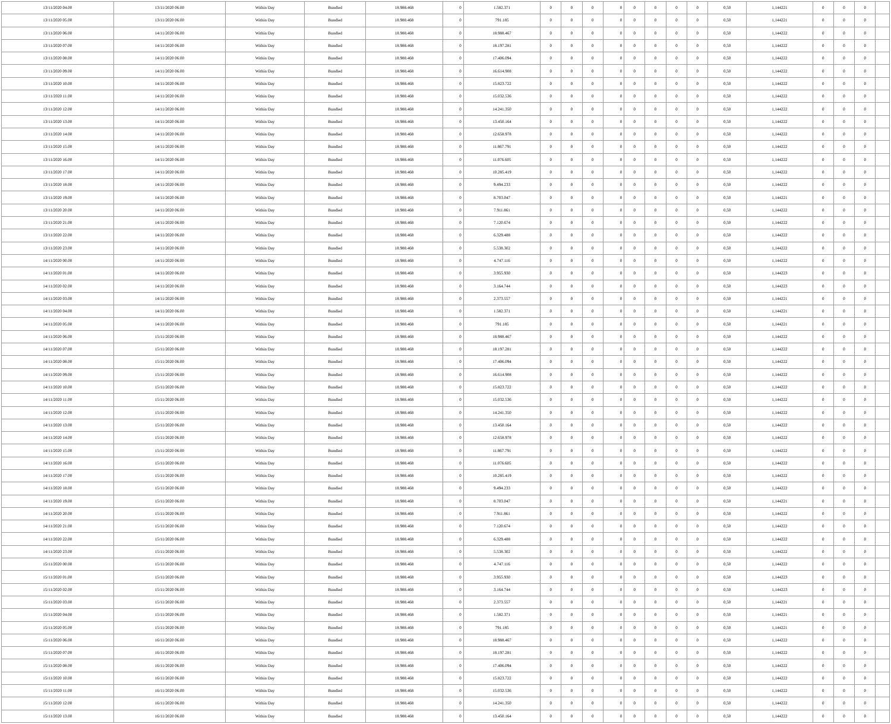| 13/11/2020 04.00 | 13/11/2020 06.00 | Within Day | Bundled | 18.988.468 | 0 | 1.582.371 | 0 | 0 | 0 | 0 | 0 | 0 | 0 | 0 | 0,50 | 1,144221 | 0 | 0 | 0 | |
| 13/11/2020 05.00 | 13/11/2020 06.00 | Within Day | Bundled | 18.988.468 | 0 | 791.185 | 0 | 0 | 0 | 0 | 0 | 0 | 0 | 0 | 0,50 | 1,144221 | 0 | 0 | 0 | |
| 13/11/2020 06.00 | 14/11/2020 06.00 | Within Day | Bundled | 18.988.468 | 0 | 18.988.467 | 0 | 0 | 0 | 0 | 0 | 0 | 0 | 0 | 0,50 | 1,144222 | 0 | 0 | 0 | |
| 13/11/2020 07.00 | 14/11/2020 06.00 | Within Day | Bundled | 18.988.468 | 0 | 18.197.281 | 0 | 0 | 0 | 0 | 0 | 0 | 0 | 0 | 0,50 | 1,144222 | 0 | 0 | 0 | |
| 13/11/2020 08.00 | 14/11/2020 06.00 | Within Day | Bundled | 18.988.468 | 0 | 17.406.094 | 0 | 0 | 0 | 0 | 0 | 0 | 0 | 0 | 0,50 | 1,144222 | 0 | 0 | 0 | |
| 13/11/2020 09.00 | 14/11/2020 06.00 | Within Day | Bundled | 18.988.468 | 0 | 16.614.908 | 0 | 0 | 0 | 0 | 0 | 0 | 0 | 0 | 0,50 | 1,144222 | 0 | 0 | 0 | |
| 13/11/2020 10.00 | 14/11/2020 06.00 | Within Day | Bundled | 18.988.468 | 0 | 15.823.722 | 0 | 0 | 0 | 0 | 0 | 0 | 0 | 0 | 0,50 | 1,144222 | 0 | 0 | 0 | |
| 13/11/2020 11.00 | 14/11/2020 06.00 | Within Day | Bundled | 18.988.468 | 0 | 15.032.536 | 0 | 0 | 0 | 0 | 0 | 0 | 0 | 0 | 0,50 | 1,144222 | 0 | 0 | 0 | |
| 13/11/2020 12.00 | 14/11/2020 06.00 | Within Day | Bundled | 18.988.468 | 0 | 14.241.350 | 0 | 0 | 0 | 0 | 0 | 0 | 0 | 0 | 0,50 | 1,144222 | 0 | 0 | 0 | |
| 13/11/2020 13.00 | 14/11/2020 06.00 | Within Day | Bundled | 18.988.468 | 0 | 13.450.164 | 0 | 0 | 0 | 0 | 0 | 0 | 0 | 0 | 0,50 | 1,144222 | 0 | 0 | 0 | |
| 13/11/2020 14.00 | 14/11/2020 06.00 | Within Day | Bundled | 18.988.468 | 0 | 12.658.978 | 0 | 0 | 0 | 0 | 0 | 0 | 0 | 0 | 0,50 | 1,144222 | 0 | 0 | 0 | |
| 13/11/2020 15.00 | 14/11/2020 06.00 | Within Day | Bundled | 18.988.468 | 0 | 11.867.791 | 0 | 0 | 0 | 0 | 0 | 0 | 0 | 0 | 0,50 | 1,144222 | 0 | 0 | 0 | |
| 13/11/2020 16.00 | 14/11/2020 06.00 | Within Day | Bundled | 18.988.468 | 0 | 11.076.605 | 0 | 0 | 0 | 0 | 0 | 0 | 0 | 0 | 0,50 | 1,144222 | 0 | 0 | 0 | |
| 13/11/2020 17.00 | 14/11/2020 06.00 | Within Day | Bundled | 18.988.468 | 0 | 10.285.419 | 0 | 0 | 0 | 0 | 0 | 0 | 0 | 0 | 0,50 | 1,144222 | 0 | 0 | 0 | |
| 13/11/2020 18.00 | 14/11/2020 06.00 | Within Day | Bundled | 18.988.468 | 0 | 9.494.233 | 0 | 0 | 0 | 0 | 0 | 0 | 0 | 0 | 0,50 | 1,144222 | 0 | 0 | 0 | |
| 13/11/2020 19.00 | 14/11/2020 06.00 | Within Day | Bundled | 18.988.468 | 0 | 8.703.047 | 0 | 0 | 0 | 0 | 0 | 0 | 0 | 0 | 0,50 | 1,144221 | 0 | 0 | 0 | |
| 13/11/2020 20.00 | 14/11/2020 06.00 | Within Day | Bundled | 18.988.468 | 0 | 7.911.861 | 0 | 0 | 0 | 0 | 0 | 0 | 0 | 0 | 0,50 | 1,144222 | 0 | 0 | 0 | |
| 13/11/2020 21.00 | 14/11/2020 06.00 | Within Day | Bundled | 18.988.468 | 0 | 7.120.674 | 0 | 0 | 0 | 0 | 0 | 0 | 0 | 0 | 0,50 | 1,144222 | 0 | 0 | 0 | |
| 13/11/2020 22.00 | 14/11/2020 06.00 | Within Day | Bundled | 18.988.468 | 0 | 6.329.488 | 0 | 0 | 0 | 0 | 0 | 0 | 0 | 0 | 0,50 | 1,144222 | 0 | 0 | 0 | |
| 13/11/2020 23.00 | 14/11/2020 06.00 | Within Day | Bundled | 18.988.468 | 0 | 5.538.302 | 0 | 0 | 0 | 0 | 0 | 0 | 0 | 0 | 0,50 | 1,144222 | 0 | 0 | 0 | |
| 14/11/2020 00.00 | 14/11/2020 06.00 | Within Day | Bundled | 18.988.468 | 0 | 4.747.116 | 0 | 0 | 0 | 0 | 0 | 0 | 0 | 0 | 0,50 | 1,144222 | 0 | 0 | 0 | |
| 14/11/2020 01.00 | 14/11/2020 06.00 | Within Day | Bundled | 18.988.468 | 0 | 3.955.930 | 0 | 0 | 0 | 0 | 0 | 0 | 0 | 0 | 0,50 | 1,144223 | 0 | 0 | 0 | |
| 14/11/2020 02.00 | 14/11/2020 06.00 | Within Day | Bundled | 18.988.468 | 0 | 3.164.744 | 0 | 0 | 0 | 0 | 0 | 0 | 0 | 0 | 0,50 | 1,144223 | 0 | 0 | 0 | |
| 14/11/2020 03.00 | 14/11/2020 06.00 | Within Day | Bundled | 18.988.468 | 0 | 2.373.557 | 0 | 0 | 0 | 0 | 0 | 0 | 0 | 0 | 0,50 | 1,144221 | 0 | 0 | 0 | |
| 14/11/2020 04.00 | 14/11/2020 06.00 | Within Day | Bundled | 18.988.468 | 0 | 1.582.371 | 0 | 0 | 0 | 0 | 0 | 0 | 0 | 0 | 0,50 | 1,144221 | 0 | 0 | 0 | |
| 14/11/2020 05.00 | 14/11/2020 06.00 | Within Day | Bundled | 18.988.468 | 0 | 791.185 | 0 | 0 | 0 | 0 | 0 | 0 | 0 | 0 | 0,50 | 1,144221 | 0 | 0 | 0 | |
| 14/11/2020 06.00 | 15/11/2020 06.00 | Within Day | Bundled | 18.988.468 | 0 | 18.988.467 | 0 | 0 | 0 | 0 | 0 | 0 | 0 | 0 | 0,50 | 1,144222 | 0 | 0 | 0 | |
| 14/11/2020 07.00 | 15/11/2020 06.00 | Within Day | Bundled | 18.988.468 | 0 | 18.197.281 | 0 | 0 | 0 | 0 | 0 | 0 | 0 | 0 | 0,50 | 1,144222 | 0 | 0 | 0 | |
| 14/11/2020 08.00 | 15/11/2020 06.00 | Within Day | Bundled | 18.988.468 | 0 | 17.406.094 | 0 | 0 | 0 | 0 | 0 | 0 | 0 | 0 | 0,50 | 1,144222 | 0 | 0 | 0 | |
| 14/11/2020 09.00 | 15/11/2020 06.00 | Within Day | Bundled | 18.988.468 | 0 | 16.614.908 | 0 | 0 | 0 | 0 | 0 | 0 | 0 | 0 | 0,50 | 1,144222 | 0 | 0 | 0 | |
| 14/11/2020 10.00 | 15/11/2020 06.00 | Within Day | Bundled | 18.988.468 | 0 | 15.823.722 | 0 | 0 | 0 | 0 | 0 | 0 | 0 | 0 | 0,50 | 1,144222 | 0 | 0 | 0 | |
| 14/11/2020 11.00 | 15/11/2020 06.00 | Within Day | Bundled | 18.988.468 | 0 | 15.032.536 | 0 | 0 | 0 | 0 | 0 | 0 | 0 | 0 | 0,50 | 1,144222 | 0 | 0 | 0 | |
| 14/11/2020 12.00 | 15/11/2020 06.00 | Within Day | Bundled | 18.988.468 | 0 | 14.241.350 | 0 | 0 | 0 | 0 | 0 | 0 | 0 | 0 | 0,50 | 1,144222 | 0 | 0 | 0 | |
| 14/11/2020 13.00 | 15/11/2020 06.00 | Within Day | Bundled | 18.988.468 | 0 | 13.450.164 | 0 | 0 | 0 | 0 | 0 | 0 | 0 | 0 | 0,50 | 1,144222 | 0 | 0 | 0 | |
| 14/11/2020 14.00 | 15/11/2020 06.00 | Within Day | Bundled | 18.988.468 | 0 | 12.658.978 | 0 | 0 | 0 | 0 | 0 | 0 | 0 | 0 | 0,50 | 1,144222 | 0 | 0 | 0 | |
| 14/11/2020 15.00 | 15/11/2020 06.00 | Within Day | Bundled | 18.988.468 | 0 | 11.867.791 | 0 | 0 | 0 | 0 | 0 | 0 | 0 | 0 | 0,50 | 1,144222 | 0 | 0 | 0 | |
| 14/11/2020 16.00 | 15/11/2020 06.00 | Within Day | Bundled | 18.988.468 | 0 | 11.076.605 | 0 | 0 | 0 | 0 | 0 | 0 | 0 | 0 | 0,50 | 1,144222 | 0 | 0 | 0 | |
| 14/11/2020 17.00 | 15/11/2020 06.00 | Within Day | Bundled | 18.988.468 | 0 | 10.285.419 | 0 | 0 | 0 | 0 | 0 | 0 | 0 | 0 | 0,50 | 1,144222 | 0 | 0 | 0 | |
| 14/11/2020 18.00 | 15/11/2020 06.00 | Within Day | Bundled | 18.988.468 | 0 | 9.494.233 | 0 | 0 | 0 | 0 | 0 | 0 | 0 | 0 | 0,50 | 1,144222 | 0 | 0 | 0 | |
| 14/11/2020 19.00 | 15/11/2020 06.00 | Within Day | Bundled | 18.988.468 | 0 | 8.703.047 | 0 | 0 | 0 | 0 | 0 | 0 | 0 | 0 | 0,50 | 1,144221 | 0 | 0 | 0 | |
| 14/11/2020 20.00 | 15/11/2020 06.00 | Within Day | Bundled | 18.988.468 | 0 | 7.911.861 | 0 | 0 | 0 | 0 | 0 | 0 | 0 | 0 | 0,50 | 1,144222 | 0 | 0 | 0 | |
| 14/11/2020 21.00 | 15/11/2020 06.00 | Within Day | Bundled | 18.988.468 | 0 | 7.120.674 | 0 | 0 | 0 | 0 | 0 | 0 | 0 | 0 | 0,50 | 1,144222 | 0 | 0 | 0 | |
| 14/11/2020 22.00 | 15/11/2020 06.00 | Within Day | Bundled | 18.988.468 | 0 | 6.329.488 | 0 | 0 | 0 | 0 | 0 | 0 | 0 | 0 | 0,50 | 1,144222 | 0 | 0 | 0 | |
| 14/11/2020 23.00 | 15/11/2020 06.00 | Within Day | Bundled | 18.988.468 | 0 | 5.538.302 | 0 | 0 | 0 | 0 | 0 | 0 | 0 | 0 | 0,50 | 1,144222 | 0 | 0 | 0 | |
| 15/11/2020 00.00 | 15/11/2020 06.00 | Within Day | Bundled | 18.988.468 | 0 | 4.747.116 | 0 | 0 | 0 | 0 | 0 | 0 | 0 | 0 | 0,50 | 1,144222 | 0 | 0 | 0 | |
| 15/11/2020 01.00 | 15/11/2020 06.00 | Within Day | Bundled | 18.988.468 | 0 | 3.955.930 | 0 | 0 | 0 | 0 | 0 | 0 | 0 | 0 | 0,50 | 1,144223 | 0 | 0 | 0 | |
| 15/11/2020 02.00 | 15/11/2020 06.00 | Within Day | Bundled | 18.988.468 | 0 | 3.164.744 | 0 | 0 | 0 | 0 | 0 | 0 | 0 | 0 | 0,50 | 1,144223 | 0 | 0 | 0 | |
| 15/11/2020 03.00 | 15/11/2020 06.00 | Within Day | Bundled | 18.988.468 | 0 | 2.373.557 | 0 | 0 | 0 | 0 | 0 | 0 | 0 | 0 | 0,50 | 1,144221 | 0 | 0 | 0 | |
| 15/11/2020 04.00 | 15/11/2020 06.00 | Within Day | Bundled | 18.988.468 | 0 | 1.582.371 | 0 | 0 | 0 | 0 | 0 | 0 | 0 | 0 | 0,50 | 1,144221 | 0 | 0 | 0 | |
| 15/11/2020 05.00 | 15/11/2020 06.00 | Within Day | Bundled | 18.988.468 | 0 | 791.185 | 0 | 0 | 0 | 0 | 0 | 0 | 0 | 0 | 0,50 | 1,144221 | 0 | 0 | 0 | |
| 15/11/2020 06.00 | 16/11/2020 06.00 | Within Day | Bundled | 18.988.468 | 0 | 18.988.467 | 0 | 0 | 0 | 0 | 0 | 0 | 0 | 0 | 0,50 | 1,144222 | 0 | 0 | 0 | |
| 15/11/2020 07.00 | 16/11/2020 06.00 | Within Day | Bundled | 18.988.468 | 0 | 18.197.281 | 0 | 0 | 0 | 0 | 0 | 0 | 0 | 0 | 0,50 | 1,144222 | 0 | 0 | 0 | |
| 15/11/2020 08.00 | 16/11/2020 06.00 | Within Day | Bundled | 18.988.468 | 0 | 17.406.094 | 0 | 0 | 0 | 0 | 0 | 0 | 0 | 0 | 0,50 | 1,144222 | 0 | 0 | 0 | |
| 15/11/2020 10.00 | 16/11/2020 06.00 | Within Day | Bundled | 18.988.468 | 0 | 15.823.722 | 0 | 0 | 0 | 0 | 0 | 0 | 0 | 0 | 0,50 | 1,144222 | 0 | 0 | 0 | |
| 15/11/2020 11.00 | 16/11/2020 06.00 | Within Day | Bundled | 18.988.468 | 0 | 15.032.536 | 0 | 0 | 0 | 0 | 0 | 0 | 0 | 0 | 0,50 | 1,144222 | 0 | 0 | 0 | |
| 15/11/2020 12.00 | 16/11/2020 06.00 | Within Day | Bundled | 18.988.468 | 0 | 14.241.350 | 0 | 0 | 0 | 0 | 0 | 0 | 0 | 0 | 0,50 | 1,144222 | 0 | 0 | 0 | |
| 15/11/2020 13.00 | 16/11/2020 06.00 | Within Day | Bundled | 18.988.468 | 0 | 13.450.164 | 0 | 0 | 0 | 0 | 0 | 0 | 0 | 0 | 0,50 | 1,144222 | 0 | 0 | 0 | |